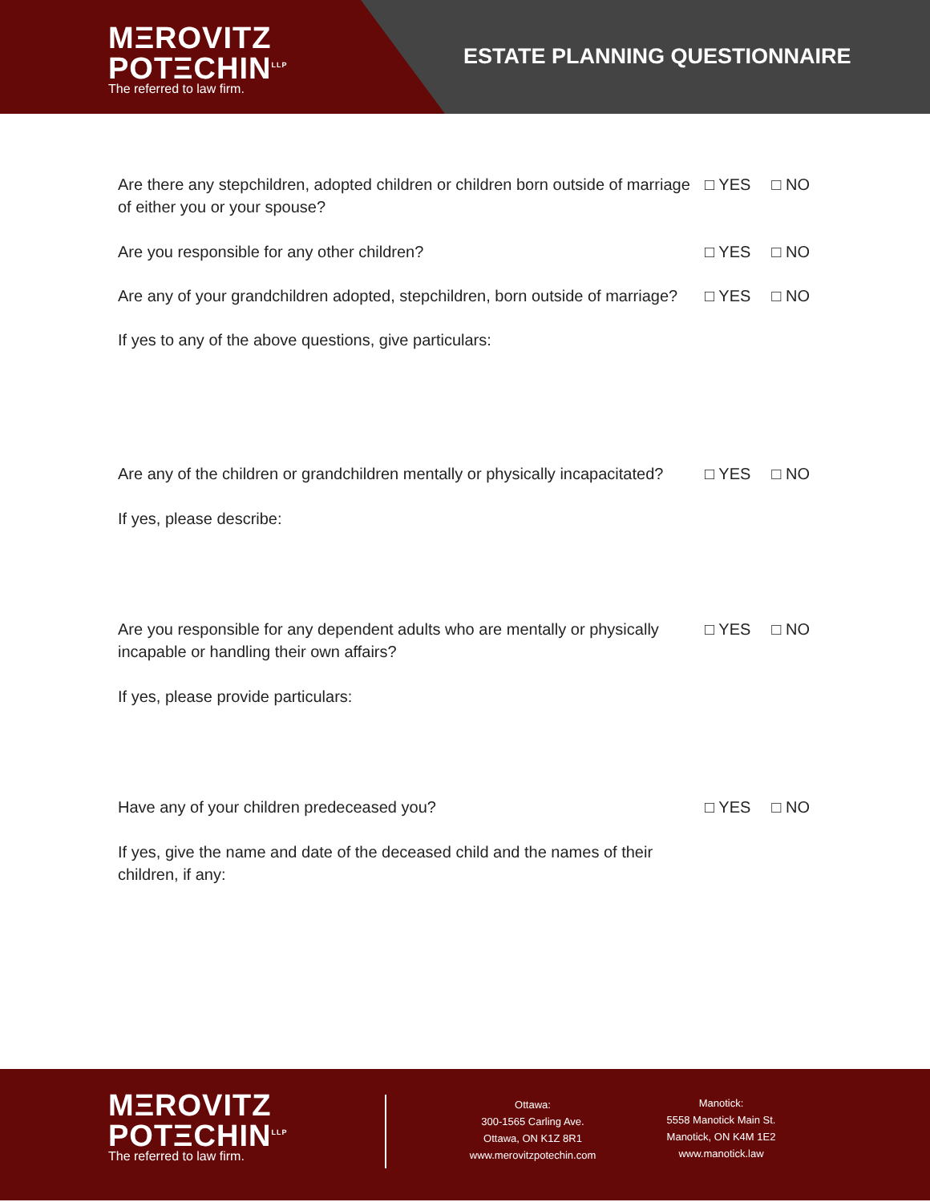MΞROVITZ
POTΞCHIN<sup>LLP</sup>
The referred to law firm.
ESTATE PLANNING QUESTIONNAIRE
Are there any stepchildren, adopted children or children born outside of marriage of either you or your spouse?
□ YES □ NO
Are you responsible for any other children? □ YES □ NO
Are any of your grandchildren adopted, stepchildren, born outside of marriage?
□ YES □ NO
If yes to any of the above questions, give particulars:
Are any of the children or grandchildren mentally or physically incapacitated?
□ YES □ NO
If yes, please describe:
Are you responsible for any dependent adults who are mentally or physically incapable or handling their own affairs?
□ YES □ NO
If yes, please provide particulars:
Have any of your children predeceased you? □ YES □ NO
If yes, give the name and date of the deceased child and the names of their children, if any:
MΞROVITZ
POTΞCHIN<sup>LLP</sup>
The referred to law firm.
Ottawa:
300-1565 Carling Ave.
Ottawa, ON K1Z 8R1
www.merovitzpotechin.com
Manotick:
5558 Manotick Main St.
Manotick, ON K4M 1E2
www.manotick.law